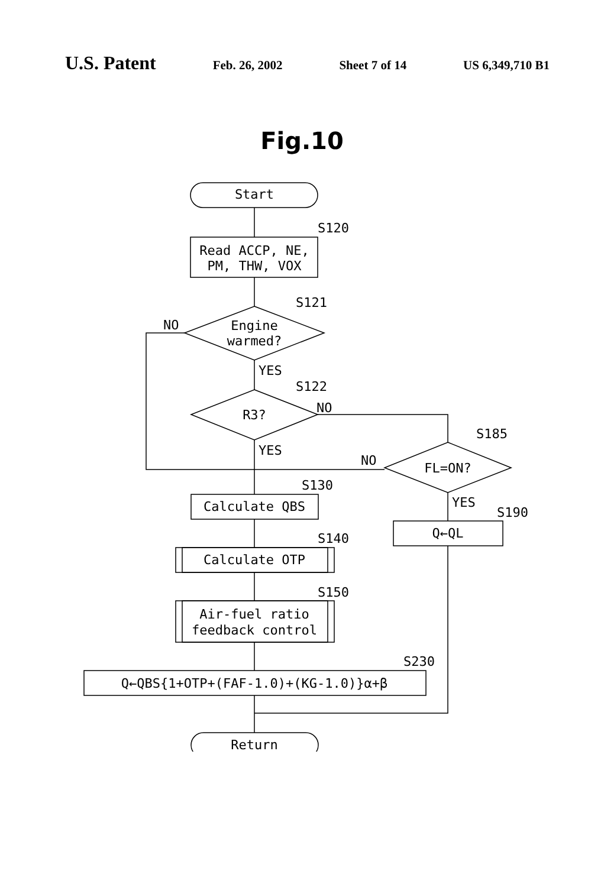U.S. Patent Feb. 26, 2002 Sheet 7 of 14 US 6,349,710 B1
Fig.10
Start
Read ACCP, NE,
PM, THW, VOX
S120
Engine
warmed?
S121
NO
YES
R3?
S122
NO
YES
FL=ON?
S185
NO
Calculate QBS
S130
YES
Q←QL
S190
Calculate OTP
S140
Air-fuel ratio
feedback control
S150
Q←QBS{1+OTP+(FAF-1.0)+(KG-1.0)}α+β
S230
Return